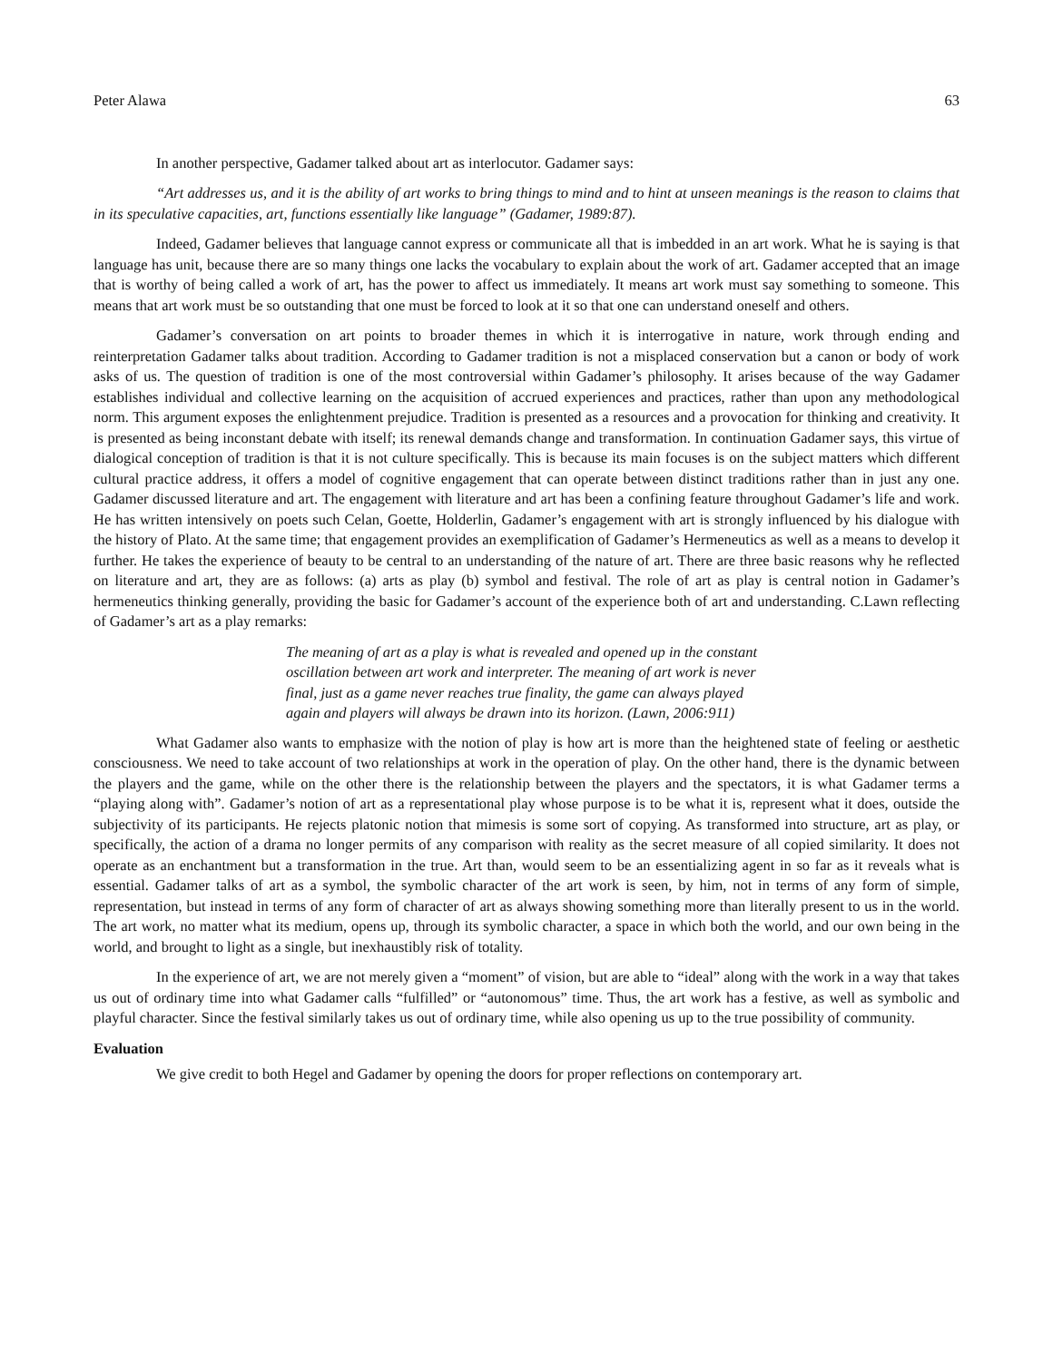Peter Alawa 63
In another perspective, Gadamer talked about art as interlocutor. Gadamer says:
“Art addresses us, and it is the ability of art works to bring things to mind and to hint at unseen meanings is the reason to claims that in its speculative capacities, art, functions essentially like language” (Gadamer, 1989:87).
Indeed, Gadamer believes that language cannot express or communicate all that is imbedded in an art work. What he is saying is that language has unit, because there are so many things one lacks the vocabulary to explain about the work of art. Gadamer accepted that an image that is worthy of being called a work of art, has the power to affect us immediately. It means art work must say something to someone. This means that art work must be so outstanding that one must be forced to look at it so that one can understand oneself and others.
Gadamer’s conversation on art points to broader themes in which it is interrogative in nature, work through ending and reinterpretation Gadamer talks about tradition. According to Gadamer tradition is not a misplaced conservation but a canon or body of work asks of us. The question of tradition is one of the most controversial within Gadamer’s philosophy. It arises because of the way Gadamer establishes individual and collective learning on the acquisition of accrued experiences and practices, rather than upon any methodological norm. This argument exposes the enlightenment prejudice. Tradition is presented as a resources and a provocation for thinking and creativity. It is presented as being inconstant debate with itself; its renewal demands change and transformation. In continuation Gadamer says, this virtue of dialogical conception of tradition is that it is not culture specifically. This is because its main focuses is on the subject matters which different cultural practice address, it offers a model of cognitive engagement that can operate between distinct traditions rather than in just any one. Gadamer discussed literature and art. The engagement with literature and art has been a confining feature throughout Gadamer’s life and work. He has written intensively on poets such Celan, Goette, Holderlin, Gadamer’s engagement with art is strongly influenced by his dialogue with the history of Plato. At the same time; that engagement provides an exemplification of Gadamer’s Hermeneutics as well as a means to develop it further. He takes the experience of beauty to be central to an understanding of the nature of art. There are three basic reasons why he reflected on literature and art, they are as follows: (a) arts as play (b) symbol and festival. The role of art as play is central notion in Gadamer’s hermeneutics thinking generally, providing the basic for Gadamer’s account of the experience both of art and understanding. C.Lawn reflecting of Gadamer’s art as a play remarks:
The meaning of art as a play is what is revealed and opened up in the constant oscillation between art work and interpreter. The meaning of art work is never final, just as a game never reaches true finality, the game can always played again and players will always be drawn into its horizon. (Lawn, 2006:911)
What Gadamer also wants to emphasize with the notion of play is how art is more than the heightened state of feeling or aesthetic consciousness. We need to take account of two relationships at work in the operation of play. On the other hand, there is the dynamic between the players and the game, while on the other there is the relationship between the players and the spectators, it is what Gadamer terms a “playing along with”. Gadamer’s notion of art as a representational play whose purpose is to be what it is, represent what it does, outside the subjectivity of its participants. He rejects platonic notion that mimesis is some sort of copying. As transformed into structure, art as play, or specifically, the action of a drama no longer permits of any comparison with reality as the secret measure of all copied similarity. It does not operate as an enchantment but a transformation in the true. Art than, would seem to be an essentializing agent in so far as it reveals what is essential. Gadamer talks of art as a symbol, the symbolic character of the art work is seen, by him, not in terms of any form of simple, representation, but instead in terms of any form of character of art as always showing something more than literally present to us in the world. The art work, no matter what its medium, opens up, through its symbolic character, a space in which both the world, and our own being in the world, and brought to light as a single, but inexhaustibly risk of totality.
In the experience of art, we are not merely given a “moment” of vision, but are able to “ideal” along with the work in a way that takes us out of ordinary time into what Gadamer calls “fulfilled” or “autonomous” time. Thus, the art work has a festive, as well as symbolic and playful character. Since the festival similarly takes us out of ordinary time, while also opening us up to the true possibility of community.
Evaluation
We give credit to both Hegel and Gadamer by opening the doors for proper reflections on contemporary art.